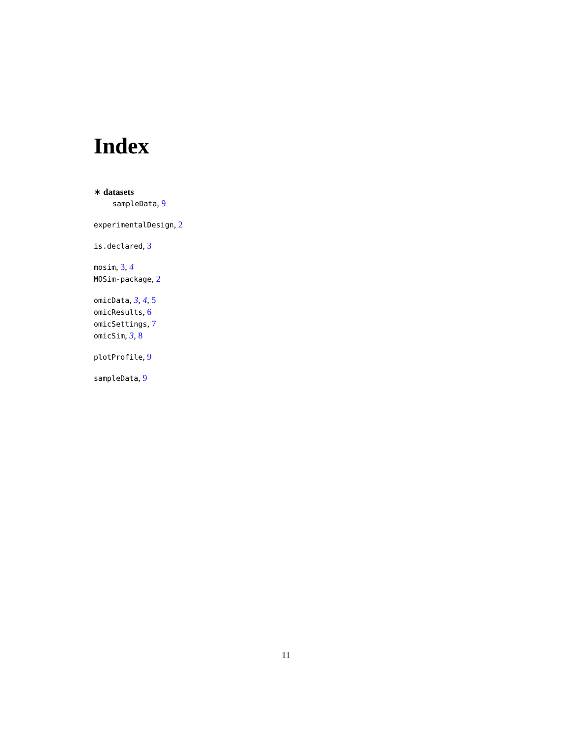Index
∗ datasets
sampleData, 9
experimentalDesign, 2
is.declared, 3
mosim, 3, 4
MOSim-package, 2
omicData, 3, 4, 5
omicResults, 6
omicSettings, 7
omicSim, 3, 8
plotProfile, 9
sampleData, 9
11